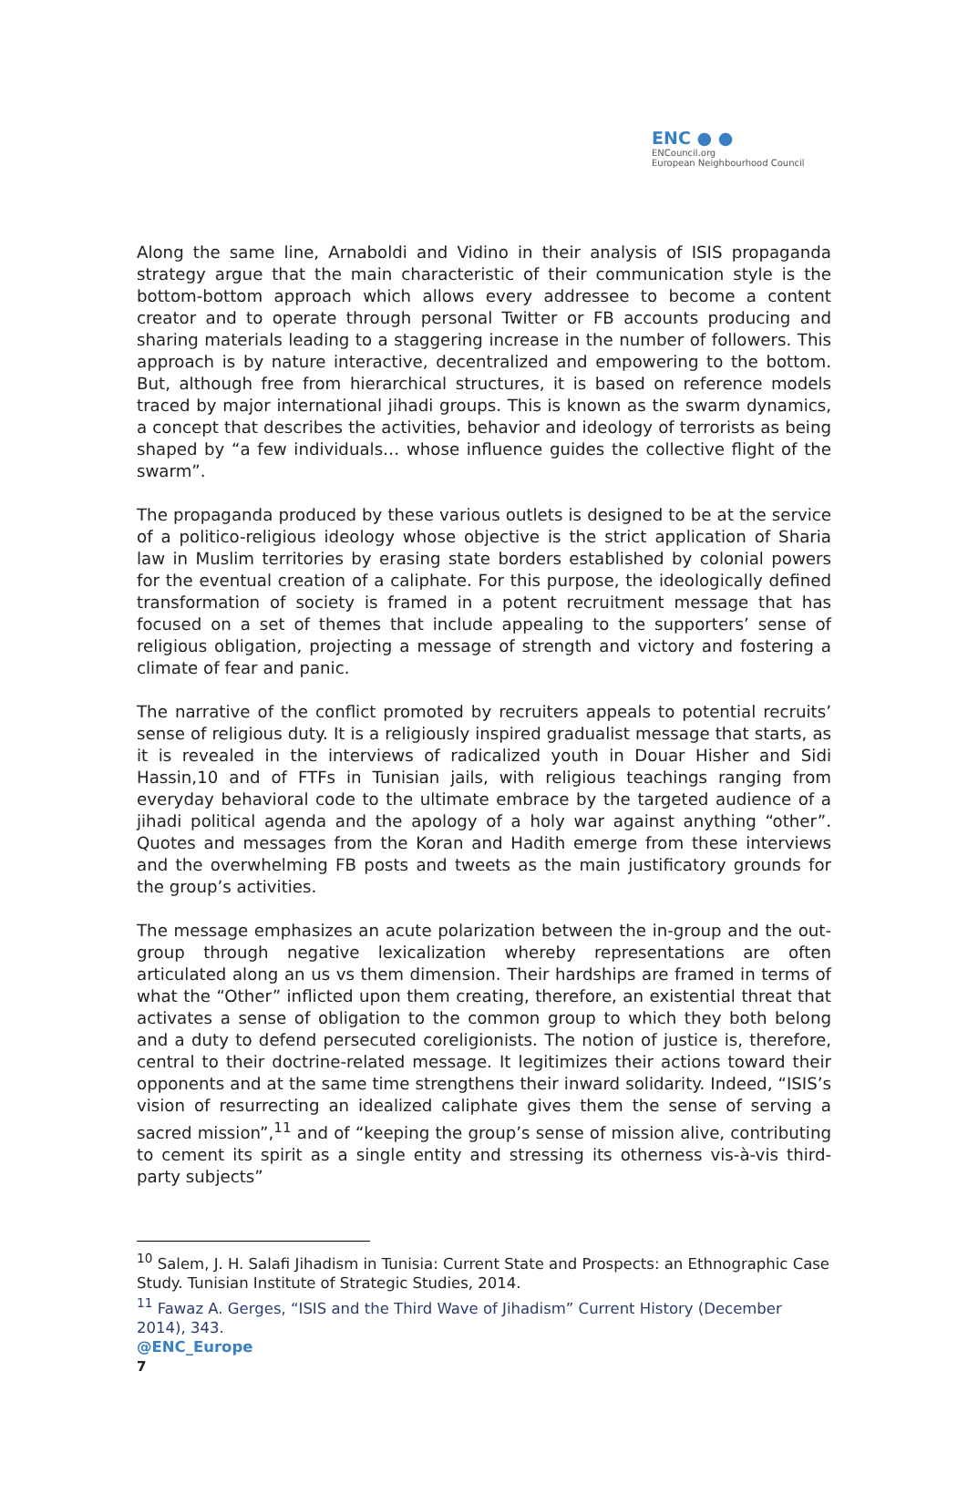ENC ● ●
ENCouncil.org
European Neighbourhood Council
Along the same line, Arnaboldi and Vidino in their analysis of ISIS propaganda strategy argue that the main characteristic of their communication style is the bottom-bottom approach which allows every addressee to become a content creator and to operate through personal Twitter or FB accounts producing and sharing materials leading to a staggering increase in the number of followers. This approach is by nature interactive, decentralized and empowering to the bottom. But, although free from hierarchical structures, it is based on reference models traced by major international jihadi groups. This is known as the swarm dynamics, a concept that describes the activities, behavior and ideology of terrorists as being shaped by “a few individuals… whose influence guides the collective flight of the swarm”.
The propaganda produced by these various outlets is designed to be at the service of a politico-religious ideology whose objective is the strict application of Sharia law in Muslim territories by erasing state borders established by colonial powers for the eventual creation of a caliphate. For this purpose, the ideologically defined transformation of society is framed in a potent recruitment message that has focused on a set of themes that include appealing to the supporters’ sense of religious obligation, projecting a message of strength and victory and fostering a climate of fear and panic.
The narrative of the conflict promoted by recruiters appeals to potential recruits’ sense of religious duty. It is a religiously inspired gradualist message that starts, as it is revealed in the interviews of radicalized youth in Douar Hisher and Sidi Hassin,10 and of FTFs in Tunisian jails, with religious teachings ranging from everyday behavioral code to the ultimate embrace by the targeted audience of a jihadi political agenda and the apology of a holy war against anything “other”. Quotes and messages from the Koran and Hadith emerge from these interviews and the overwhelming FB posts and tweets as the main justificatory grounds for the group’s activities.
The message emphasizes an acute polarization between the in-group and the out-group through negative lexicalization whereby representations are often articulated along an us vs them dimension. Their hardships are framed in terms of what the “Other” inflicted upon them creating, therefore, an existential threat that activates a sense of obligation to the common group to which they both belong and a duty to defend persecuted coreligionists. The notion of justice is, therefore, central to their doctrine-related message. It legitimizes their actions toward their opponents and at the same time strengthens their inward solidarity. Indeed, “ISIS’s vision of resurrecting an idealized caliphate gives them the sense of serving a sacred mission”,<sup>11</sup> and of “keeping the group’s sense of mission alive, contributing to cement its spirit as a single entity and stressing its otherness vis-à-vis third-party subjects”
<sup>10</sup> Salem, J. H. Salafi Jihadism in Tunisia: Current State and Prospects: an Ethnographic Case Study. Tunisian Institute of Strategic Studies, 2014.
<sup>11</sup> Fawaz A. Gerges, “ISIS and the Third Wave of Jihadism” Current History (December 2014), 343.
@ENC_Europe
7